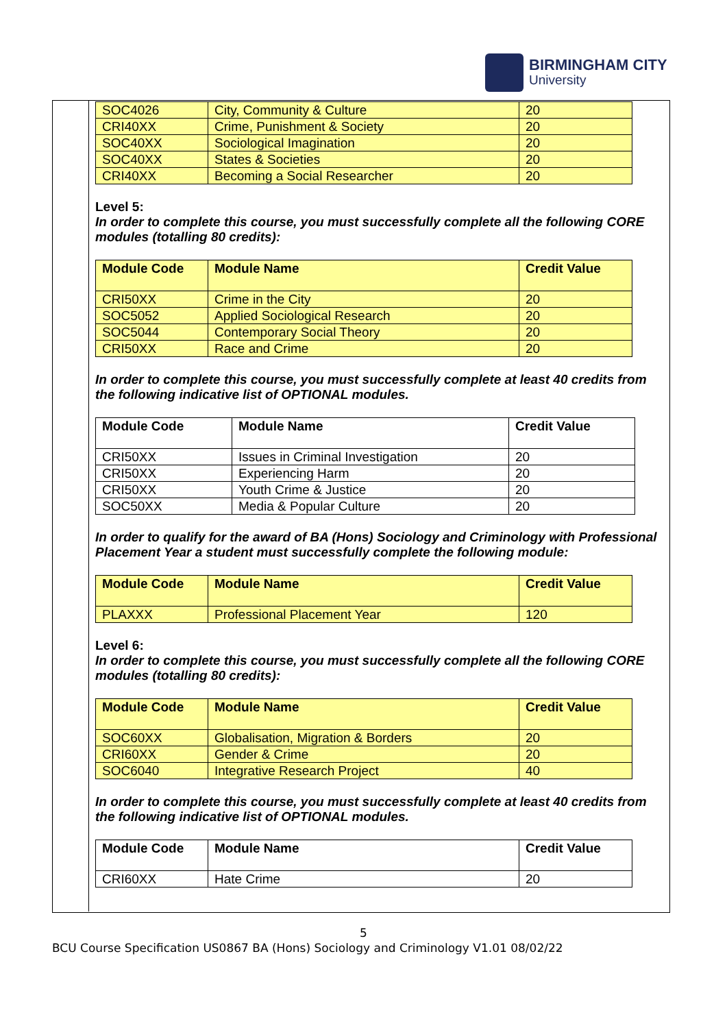BIRMINGHAM CITY
University
| SOC4026 | City, Community & Culture | 20 |
| CRI40XX | Crime, Punishment & Society | 20 |
| SOC40XX | Sociological Imagination | 20 |
| SOC40XX | States & Societies | 20 |
| CRI40XX | Becoming a Social Researcher | 20 |
Level 5:
In order to complete this course, you must successfully complete all the following CORE modules (totalling 80 credits):
| Module Code | Module Name | Credit Value |
| --- | --- | --- |
| CRI50XX | Crime in the City | 20 |
| SOC5052 | Applied Sociological Research | 20 |
| SOC5044 | Contemporary Social Theory | 20 |
| CRI50XX | Race and Crime | 20 |
In order to complete this course, you must successfully complete at least 40 credits from the following indicative list of OPTIONAL modules.
| Module Code | Module Name | Credit Value |
| --- | --- | --- |
| CRI50XX | Issues in Criminal Investigation | 20 |
| CRI50XX | Experiencing Harm | 20 |
| CRI50XX | Youth Crime & Justice | 20 |
| SOC50XX | Media & Popular Culture | 20 |
In order to qualify for the award of BA (Hons) Sociology and Criminology with Professional Placement Year a student must successfully complete the following module:
| Module Code | Module Name | Credit Value |
| --- | --- | --- |
| PLAXXX | Professional Placement Year | 120 |
Level 6:
In order to complete this course, you must successfully complete all the following CORE modules (totalling 80 credits):
| Module Code | Module Name | Credit Value |
| --- | --- | --- |
| SOC60XX | Globalisation, Migration & Borders | 20 |
| CRI60XX | Gender & Crime | 20 |
| SOC6040 | Integrative Research Project | 40 |
In order to complete this course, you must successfully complete at least 40 credits from the following indicative list of OPTIONAL modules.
| Module Code | Module Name | Credit Value |
| --- | --- | --- |
| CRI60XX | Hate Crime | 20 |
5
BCU Course Specification US0867 BA (Hons) Sociology and Criminology V1.01 08/02/22